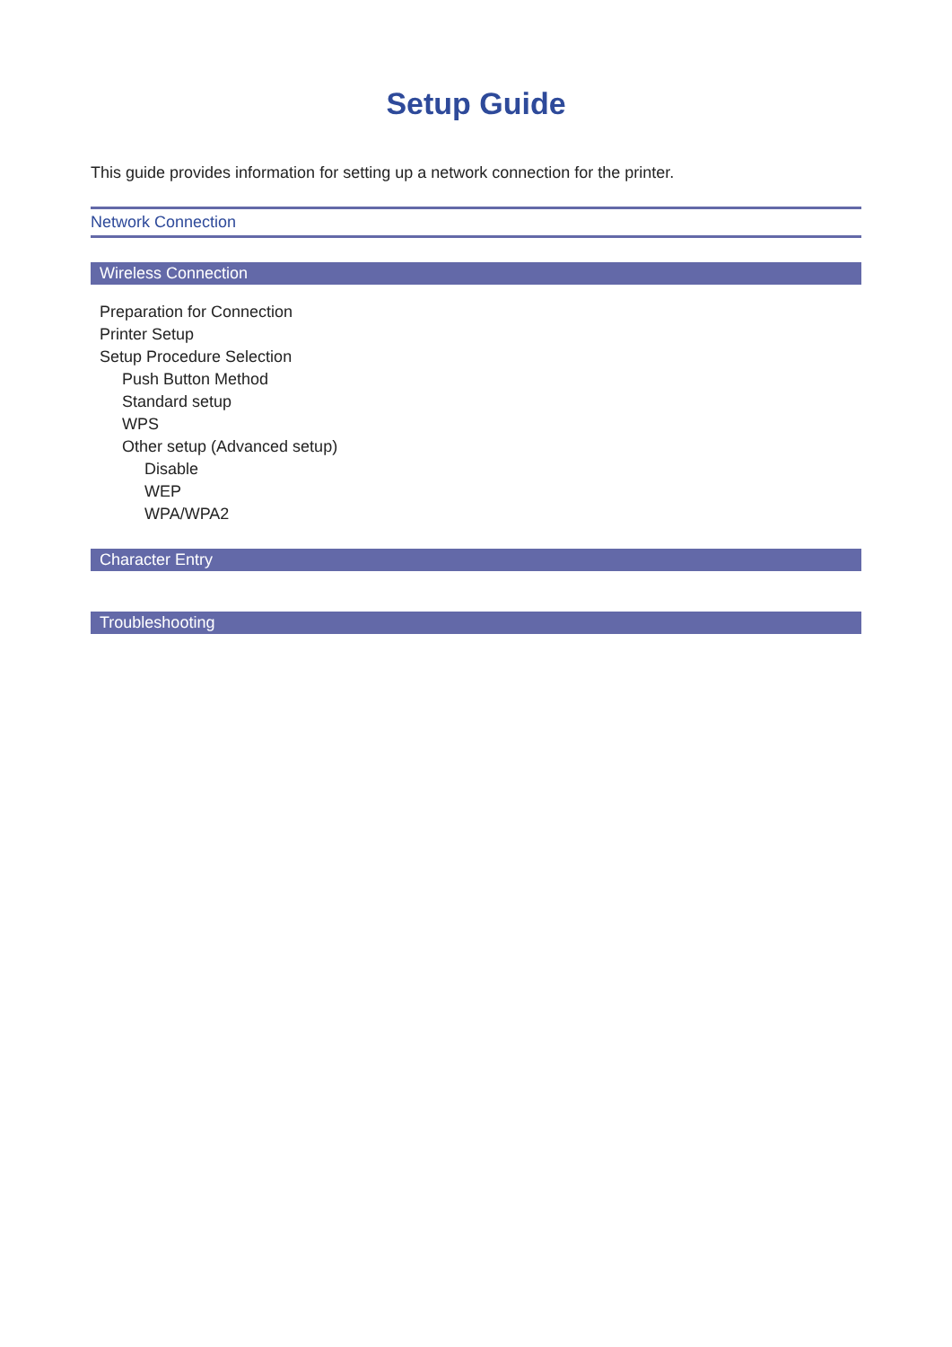Setup Guide
This guide provides information for setting up a network connection for the printer.
Network Connection
Wireless Connection
Preparation for Connection
Printer Setup
Setup Procedure Selection
Push Button Method
Standard setup
WPS
Other setup (Advanced setup)
Disable
WEP
WPA/WPA2
Character Entry
Troubleshooting